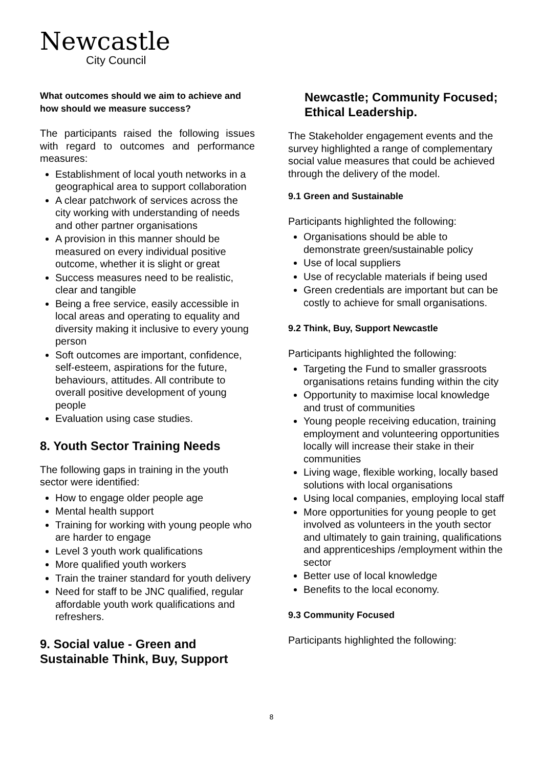Newcastle
City Council
What outcomes should we aim to achieve and how should we measure success?
The participants raised the following issues with regard to outcomes and performance measures:
Establishment of local youth networks in a geographical area to support collaboration
A clear patchwork of services across the city working with understanding of needs and other partner organisations
A provision in this manner should be measured on every individual positive outcome, whether it is slight or great
Success measures need to be realistic, clear and tangible
Being a free service, easily accessible in local areas and operating to equality and diversity making it inclusive to every young person
Soft outcomes are important, confidence, self-esteem, aspirations for the future, behaviours, attitudes. All contribute to overall positive development of young people
Evaluation using case studies.
8. Youth Sector Training Needs
The following gaps in training in the youth sector were identified:
How to engage older people age
Mental health support
Training for working with young people who are harder to engage
Level 3 youth work qualifications
More qualified youth workers
Train the trainer standard for youth delivery
Need for staff to be JNC qualified, regular affordable youth work qualifications and refreshers.
9. Social value - Green and Sustainable Think, Buy, Support
Newcastle; Community Focused; Ethical Leadership.
The Stakeholder engagement events and the survey highlighted a range of complementary social value measures that could be achieved through the delivery of the model.
9.1 Green and Sustainable
Participants highlighted the following:
Organisations should be able to demonstrate green/sustainable policy
Use of local suppliers
Use of recyclable materials if being used
Green credentials are important but can be costly to achieve for small organisations.
9.2 Think, Buy, Support Newcastle
Participants highlighted the following:
Targeting the Fund to smaller grassroots organisations retains funding within the city
Opportunity to maximise local knowledge and trust of communities
Young people receiving education, training employment and volunteering opportunities locally will increase their stake in their communities
Living wage, flexible working, locally based solutions with local organisations
Using local companies, employing local staff
More opportunities for young people to get involved as volunteers in the youth sector and ultimately to gain training, qualifications and apprenticeships /employment within the sector
Better use of local knowledge
Benefits to the local economy.
9.3 Community Focused
Participants highlighted the following:
8